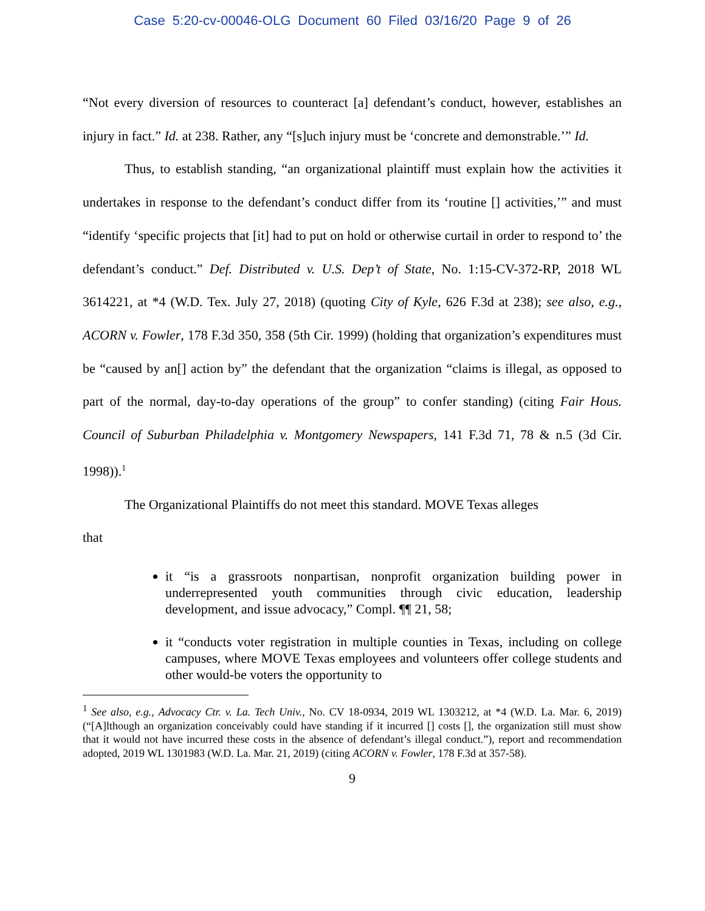Case 5:20-cv-00046-OLG Document 60 Filed 03/16/20 Page 9 of 26
“Not every diversion of resources to counteract [a] defendant’s conduct, however, establishes an injury in fact.” Id. at 238. Rather, any “[s]uch injury must be ‘concrete and demonstrable.’” Id.
Thus, to establish standing, “an organizational plaintiff must explain how the activities it undertakes in response to the defendant’s conduct differ from its ‘routine [] activities,’” and must “identify ‘specific projects that [it] had to put on hold or otherwise curtail in order to respond to’ the defendant’s conduct.” Def. Distributed v. U.S. Dep’t of State, No. 1:15-CV-372-RP, 2018 WL 3614221, at *4 (W.D. Tex. July 27, 2018) (quoting City of Kyle, 626 F.3d at 238); see also, e.g., ACORN v. Fowler, 178 F.3d 350, 358 (5th Cir. 1999) (holding that organization’s expenditures must be “caused by an[] action by” the defendant that the organization “claims is illegal, as opposed to part of the normal, day-to-day operations of the group” to confer standing) (citing Fair Hous. Council of Suburban Philadelphia v. Montgomery Newspapers, 141 F.3d 71, 78 & n.5 (3d Cir. 1998)).<sup>1</sup>
The Organizational Plaintiffs do not meet this standard. MOVE Texas alleges
that
it “is a grassroots nonpartisan, nonprofit organization building power in underrepresented youth communities through civic education, leadership development, and issue advocacy,” Compl. ¶¶ 21, 58;
it “conducts voter registration in multiple counties in Texas, including on college campuses, where MOVE Texas employees and volunteers offer college students and other would-be voters the opportunity to
<sup>1</sup> See also, e.g., Advocacy Ctr. v. La. Tech Univ., No. CV 18-0934, 2019 WL 1303212, at *4 (W.D. La. Mar. 6, 2019) (“[A]lthough an organization conceivably could have standing if it incurred [] costs [], the organization still must show that it would not have incurred these costs in the absence of defendant’s illegal conduct.”), report and recommendation adopted, 2019 WL 1301983 (W.D. La. Mar. 21, 2019) (citing ACORN v. Fowler, 178 F.3d at 357-58).
9